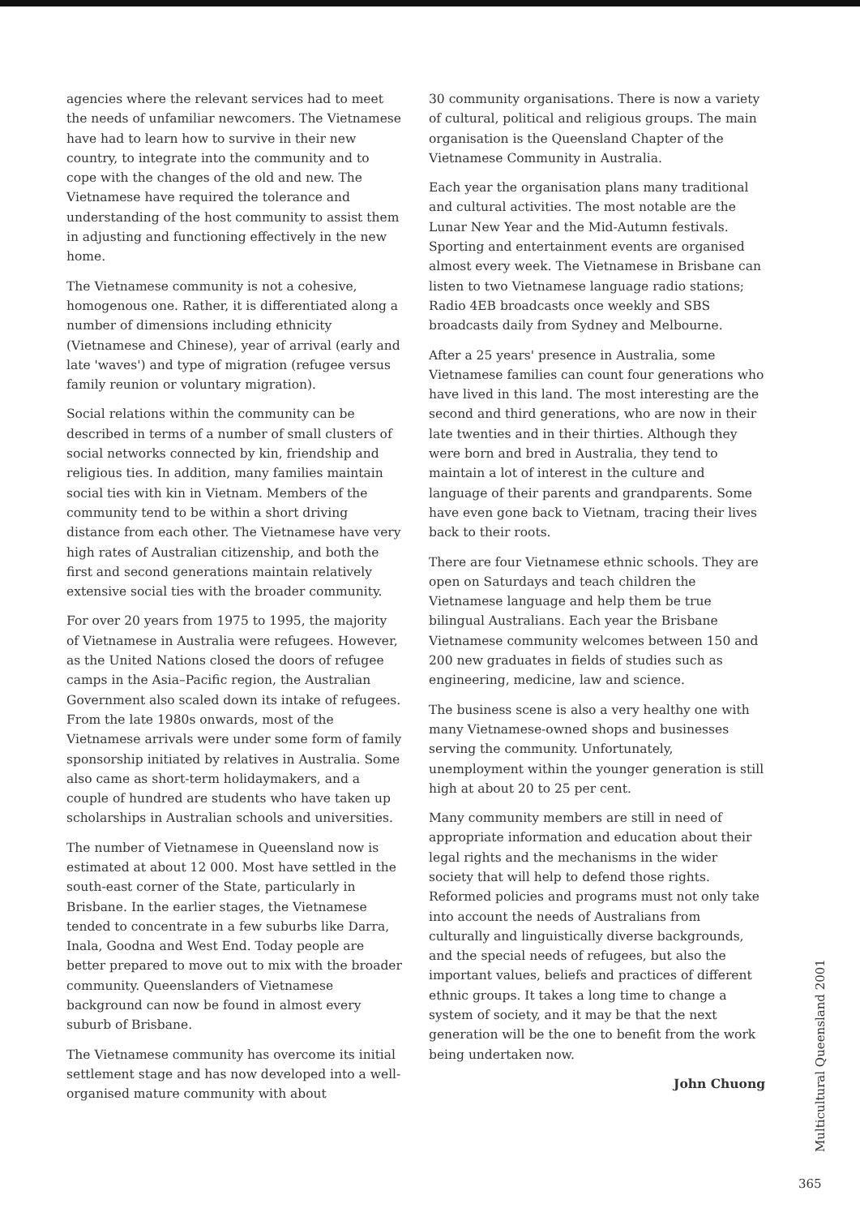agencies where the relevant services had to meet the needs of unfamiliar newcomers. The Vietnamese have had to learn how to survive in their new country, to integrate into the community and to cope with the changes of the old and new. The Vietnamese have required the tolerance and understanding of the host community to assist them in adjusting and functioning effectively in the new home.
The Vietnamese community is not a cohesive, homogenous one. Rather, it is differentiated along a number of dimensions including ethnicity (Vietnamese and Chinese), year of arrival (early and late 'waves') and type of migration (refugee versus family reunion or voluntary migration).
Social relations within the community can be described in terms of a number of small clusters of social networks connected by kin, friendship and religious ties. In addition, many families maintain social ties with kin in Vietnam. Members of the community tend to be within a short driving distance from each other. The Vietnamese have very high rates of Australian citizenship, and both the first and second generations maintain relatively extensive social ties with the broader community.
For over 20 years from 1975 to 1995, the majority of Vietnamese in Australia were refugees. However, as the United Nations closed the doors of refugee camps in the Asia–Pacific region, the Australian Government also scaled down its intake of refugees. From the late 1980s onwards, most of the Vietnamese arrivals were under some form of family sponsorship initiated by relatives in Australia. Some also came as short-term holidaymakers, and a couple of hundred are students who have taken up scholarships in Australian schools and universities.
The number of Vietnamese in Queensland now is estimated at about 12 000. Most have settled in the south-east corner of the State, particularly in Brisbane. In the earlier stages, the Vietnamese tended to concentrate in a few suburbs like Darra, Inala, Goodna and West End. Today people are better prepared to move out to mix with the broader community. Queenslanders of Vietnamese background can now be found in almost every suburb of Brisbane.
The Vietnamese community has overcome its initial settlement stage and has now developed into a well-organised mature community with about
30 community organisations. There is now a variety of cultural, political and religious groups. The main organisation is the Queensland Chapter of the Vietnamese Community in Australia.
Each year the organisation plans many traditional and cultural activities. The most notable are the Lunar New Year and the Mid-Autumn festivals. Sporting and entertainment events are organised almost every week. The Vietnamese in Brisbane can listen to two Vietnamese language radio stations; Radio 4EB broadcasts once weekly and SBS broadcasts daily from Sydney and Melbourne.
After a 25 years' presence in Australia, some Vietnamese families can count four generations who have lived in this land. The most interesting are the second and third generations, who are now in their late twenties and in their thirties. Although they were born and bred in Australia, they tend to maintain a lot of interest in the culture and language of their parents and grandparents. Some have even gone back to Vietnam, tracing their lives back to their roots.
There are four Vietnamese ethnic schools. They are open on Saturdays and teach children the Vietnamese language and help them be true bilingual Australians. Each year the Brisbane Vietnamese community welcomes between 150 and 200 new graduates in fields of studies such as engineering, medicine, law and science.
The business scene is also a very healthy one with many Vietnamese-owned shops and businesses serving the community. Unfortunately, unemployment within the younger generation is still high at about 20 to 25 per cent.
Many community members are still in need of appropriate information and education about their legal rights and the mechanisms in the wider society that will help to defend those rights. Reformed policies and programs must not only take into account the needs of Australians from culturally and linguistically diverse backgrounds, and the special needs of refugees, but also the important values, beliefs and practices of different ethnic groups. It takes a long time to change a system of society, and it may be that the next generation will be the one to benefit from the work being undertaken now.
John Chuong
Multicultural Queensland 2001
365